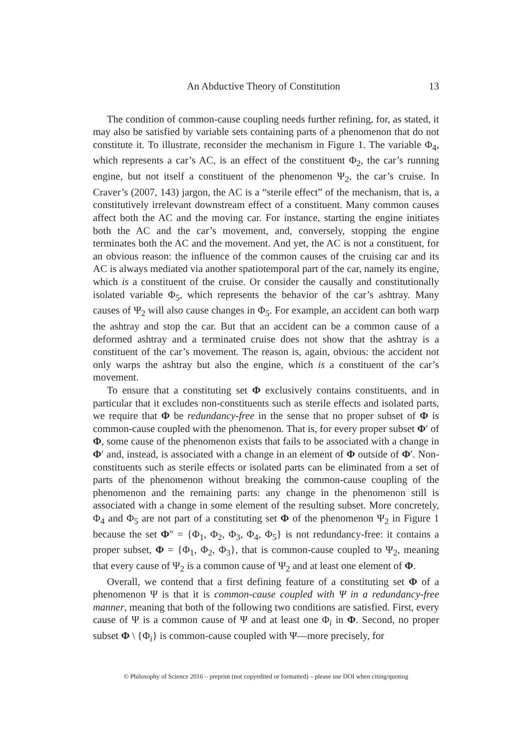An Abductive Theory of Constitution 13
The condition of common-cause coupling needs further refining, for, as stated, it may also be satisfied by variable sets containing parts of a phenomenon that do not constitute it. To illustrate, reconsider the mechanism in Figure 1. The variable Φ<sub>4</sub>, which represents a car’s AC, is an effect of the constituent Φ<sub>2</sub>, the car’s running engine, but not itself a constituent of the phenomenon Ψ<sub>2</sub>, the car’s cruise. In Craver’s (2007, 143) jargon, the AC is a “sterile effect” of the mechanism, that is, a constitutively irrelevant downstream effect of a constituent. Many common causes affect both the AC and the moving car. For instance, starting the engine initiates both the AC and the car’s movement, and, conversely, stopping the engine terminates both the AC and the movement. And yet, the AC is not a constituent, for an obvious reason: the influence of the common causes of the cruising car and its AC is always mediated via another spatiotemporal part of the car, namely its engine, which is a constituent of the cruise. Or consider the causally and constitutionally isolated variable Φ<sub>5</sub>, which represents the behavior of the car’s ashtray. Many causes of Ψ<sub>2</sub> will also cause changes in Φ<sub>5</sub>. For example, an accident can both warp the ashtray and stop the car. But that an accident can be a common cause of a deformed ashtray and a terminated cruise does not show that the ashtray is a constituent of the car’s movement. The reason is, again, obvious: the accident not only warps the ashtray but also the engine, which is a constituent of the car’s movement.
To ensure that a constituting set Φ exclusively contains constituents, and in particular that it excludes non-constituents such as sterile effects and isolated parts, we require that Φ be redundancy-free in the sense that no proper subset of Φ is common-cause coupled with the phenomenon. That is, for every proper subset Φ′ of Φ, some cause of the phenomenon exists that fails to be associated with a change in Φ′ and, instead, is associated with a change in an element of Φ outside of Φ′. Non-constituents such as sterile effects or isolated parts can be eliminated from a set of parts of the phenomenon without breaking the common-cause coupling of the phenomenon and the remaining parts: any change in the phenomenon still is associated with a change in some element of the resulting subset. More concretely, Φ<sub>4</sub> and Φ<sub>5</sub> are not part of a constituting set Φ of the phenomenon Ψ<sub>2</sub> in Figure 1 because the set Φ″ = {Φ<sub>1</sub>, Φ<sub>2</sub>, Φ<sub>3</sub>, Φ<sub>4</sub>, Φ<sub>5</sub>} is not redundancy-free: it contains a proper subset, Φ = {Φ<sub>1</sub>, Φ<sub>2</sub>, Φ<sub>3</sub>}, that is common-cause coupled to Ψ<sub>2</sub>, meaning that every cause of Ψ<sub>2</sub> is a common cause of Ψ<sub>2</sub> and at least one element of Φ.
Overall, we contend that a first defining feature of a constituting set Φ of a phenomenon Ψ is that it is common-cause coupled with Ψ in a redundancy-free manner, meaning that both of the following two conditions are satisfied. First, every cause of Ψ is a common cause of Ψ and at least one Φ<sub>i</sub> in Φ. Second, no proper subset Φ \ {Φ<sub>i</sub>} is common-cause coupled with Ψ—more precisely, for
© Philosophy of Science 2016 – preprint (not copyedited or formatted) – please use DOI when citing/quoting